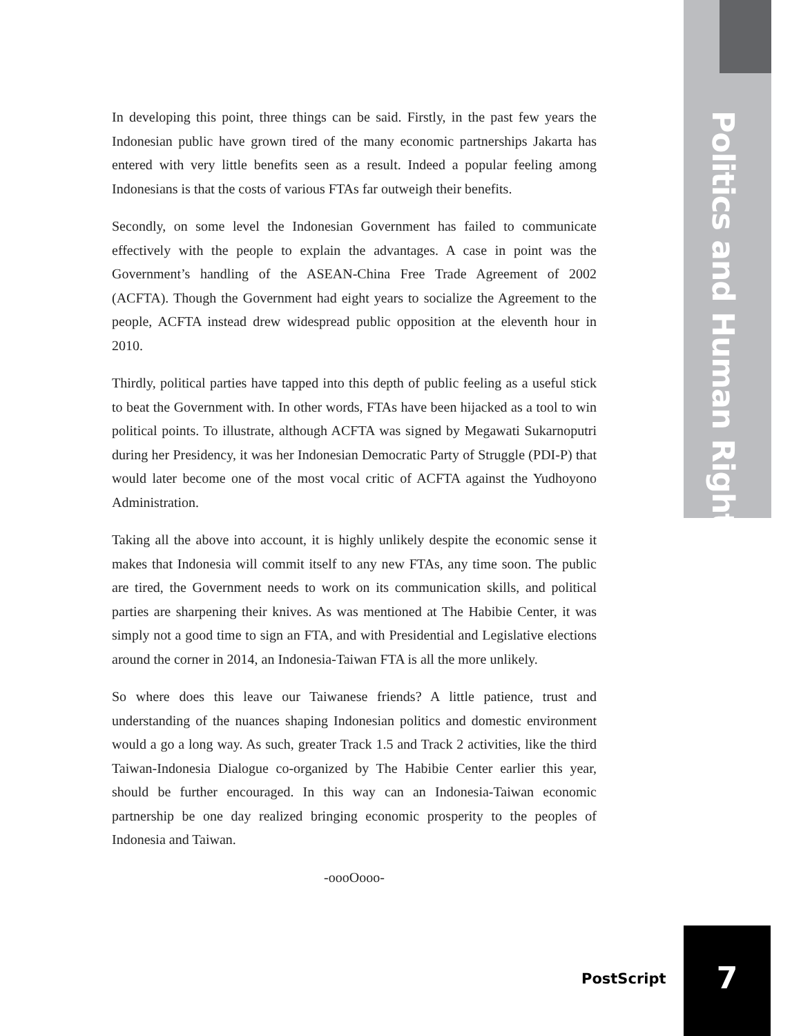In developing this point, three things can be said. Firstly, in the past few years the Indonesian public have grown tired of the many economic partnerships Jakarta has entered with very little benefits seen as a result. Indeed a popular feeling among Indonesians is that the costs of various FTAs far outweigh their benefits.
Secondly, on some level the Indonesian Government has failed to communicate effectively with the people to explain the advantages. A case in point was the Government’s handling of the ASEAN-China Free Trade Agreement of 2002 (ACFTA). Though the Government had eight years to socialize the Agreement to the people, ACFTA instead drew widespread public opposition at the eleventh hour in 2010.
Thirdly, political parties have tapped into this depth of public feeling as a useful stick to beat the Government with. In other words, FTAs have been hijacked as a tool to win political points. To illustrate, although ACFTA was signed by Megawati Sukarnoputri during her Presidency, it was her Indonesian Democratic Party of Struggle (PDI-P) that would later become one of the most vocal critic of ACFTA against the Yudhoyono Administration.
Taking all the above into account, it is highly unlikely despite the economic sense it makes that Indonesia will commit itself to any new FTAs, any time soon. The public are tired, the Government needs to work on its communication skills, and political parties are sharpening their knives. As was mentioned at The Habibie Center, it was simply not a good time to sign an FTA, and with Presidential and Legislative elections around the corner in 2014, an Indonesia-Taiwan FTA is all the more unlikely.
So where does this leave our Taiwanese friends? A little patience, trust and understanding of the nuances shaping Indonesian politics and domestic environment would a go a long way. As such, greater Track 1.5 and Track 2 activities, like the third Taiwan-Indonesia Dialogue co-organized by The Habibie Center earlier this year, should be further encouraged. In this way can an Indonesia-Taiwan economic partnership be one day realized bringing economic prosperity to the peoples of Indonesia and Taiwan.
-oooOooo-
Politics and Human Rights
PostScript
7